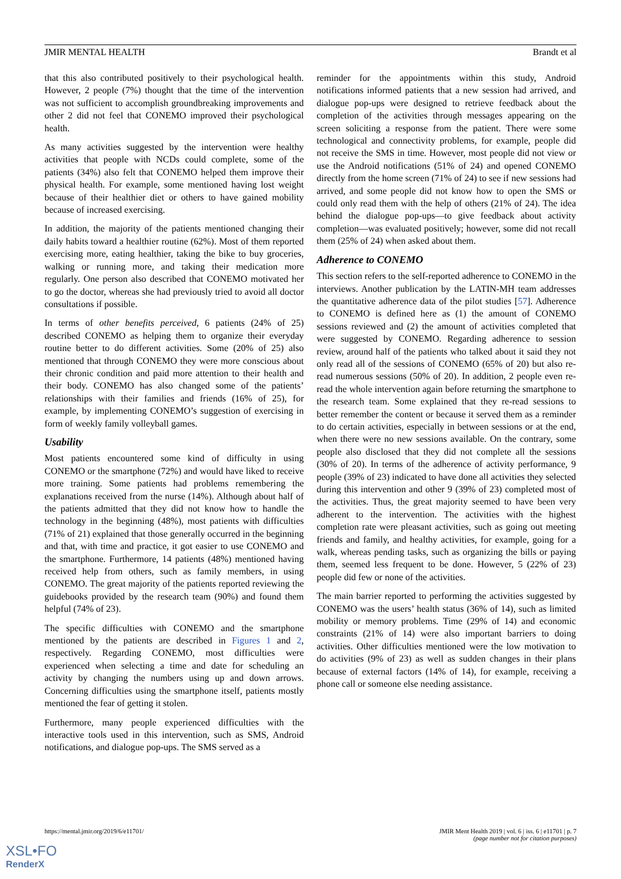JMIR MENTAL HEALTH Brandt et al
that this also contributed positively to their psychological health. However, 2 people (7%) thought that the time of the intervention was not sufficient to accomplish groundbreaking improvements and other 2 did not feel that CONEMO improved their psychological health.
As many activities suggested by the intervention were healthy activities that people with NCDs could complete, some of the patients (34%) also felt that CONEMO helped them improve their physical health. For example, some mentioned having lost weight because of their healthier diet or others to have gained mobility because of increased exercising.
In addition, the majority of the patients mentioned changing their daily habits toward a healthier routine (62%). Most of them reported exercising more, eating healthier, taking the bike to buy groceries, walking or running more, and taking their medication more regularly. One person also described that CONEMO motivated her to go the doctor, whereas she had previously tried to avoid all doctor consultations if possible.
In terms of other benefits perceived, 6 patients (24% of 25) described CONEMO as helping them to organize their everyday routine better to do different activities. Some (20% of 25) also mentioned that through CONEMO they were more conscious about their chronic condition and paid more attention to their health and their body. CONEMO has also changed some of the patients’ relationships with their families and friends (16% of 25), for example, by implementing CONEMO’s suggestion of exercising in form of weekly family volleyball games.
Usability
Most patients encountered some kind of difficulty in using CONEMO or the smartphone (72%) and would have liked to receive more training. Some patients had problems remembering the explanations received from the nurse (14%). Although about half of the patients admitted that they did not know how to handle the technology in the beginning (48%), most patients with difficulties (71% of 21) explained that those generally occurred in the beginning and that, with time and practice, it got easier to use CONEMO and the smartphone. Furthermore, 14 patients (48%) mentioned having received help from others, such as family members, in using CONEMO. The great majority of the patients reported reviewing the guidebooks provided by the research team (90%) and found them helpful (74% of 23).
The specific difficulties with CONEMO and the smartphone mentioned by the patients are described in Figures 1 and 2, respectively. Regarding CONEMO, most difficulties were experienced when selecting a time and date for scheduling an activity by changing the numbers using up and down arrows. Concerning difficulties using the smartphone itself, patients mostly mentioned the fear of getting it stolen.
Furthermore, many people experienced difficulties with the interactive tools used in this intervention, such as SMS, Android notifications, and dialogue pop-ups. The SMS served as a
reminder for the appointments within this study, Android notifications informed patients that a new session had arrived, and dialogue pop-ups were designed to retrieve feedback about the completion of the activities through messages appearing on the screen soliciting a response from the patient. There were some technological and connectivity problems, for example, people did not receive the SMS in time. However, most people did not view or use the Android notifications (51% of 24) and opened CONEMO directly from the home screen (71% of 24) to see if new sessions had arrived, and some people did not know how to open the SMS or could only read them with the help of others (21% of 24). The idea behind the dialogue pop-ups—to give feedback about activity completion—was evaluated positively; however, some did not recall them (25% of 24) when asked about them.
Adherence to CONEMO
This section refers to the self-reported adherence to CONEMO in the interviews. Another publication by the LATIN-MH team addresses the quantitative adherence data of the pilot studies [57]. Adherence to CONEMO is defined here as (1) the amount of CONEMO sessions reviewed and (2) the amount of activities completed that were suggested by CONEMO. Regarding adherence to session review, around half of the patients who talked about it said they not only read all of the sessions of CONEMO (65% of 20) but also re-read numerous sessions (50% of 20). In addition, 2 people even re-read the whole intervention again before returning the smartphone to the research team. Some explained that they re-read sessions to better remember the content or because it served them as a reminder to do certain activities, especially in between sessions or at the end, when there were no new sessions available. On the contrary, some people also disclosed that they did not complete all the sessions (30% of 20). In terms of the adherence of activity performance, 9 people (39% of 23) indicated to have done all activities they selected during this intervention and other 9 (39% of 23) completed most of the activities. Thus, the great majority seemed to have been very adherent to the intervention. The activities with the highest completion rate were pleasant activities, such as going out meeting friends and family, and healthy activities, for example, going for a walk, whereas pending tasks, such as organizing the bills or paying them, seemed less frequent to be done. However, 5 (22% of 23) people did few or none of the activities.
The main barrier reported to performing the activities suggested by CONEMO was the users’ health status (36% of 14), such as limited mobility or memory problems. Time (29% of 14) and economic constraints (21% of 14) were also important barriers to doing activities. Other difficulties mentioned were the low motivation to do activities (9% of 23) as well as sudden changes in their plans because of external factors (14% of 14), for example, receiving a phone call or someone else needing assistance.
https://mental.jmir.org/2019/6/e11701/ JMIR Ment Health 2019 | vol. 6 | iss. 6 | e11701 | p. 7
(page number not for citation purposes)
XSL•FO
RenderX